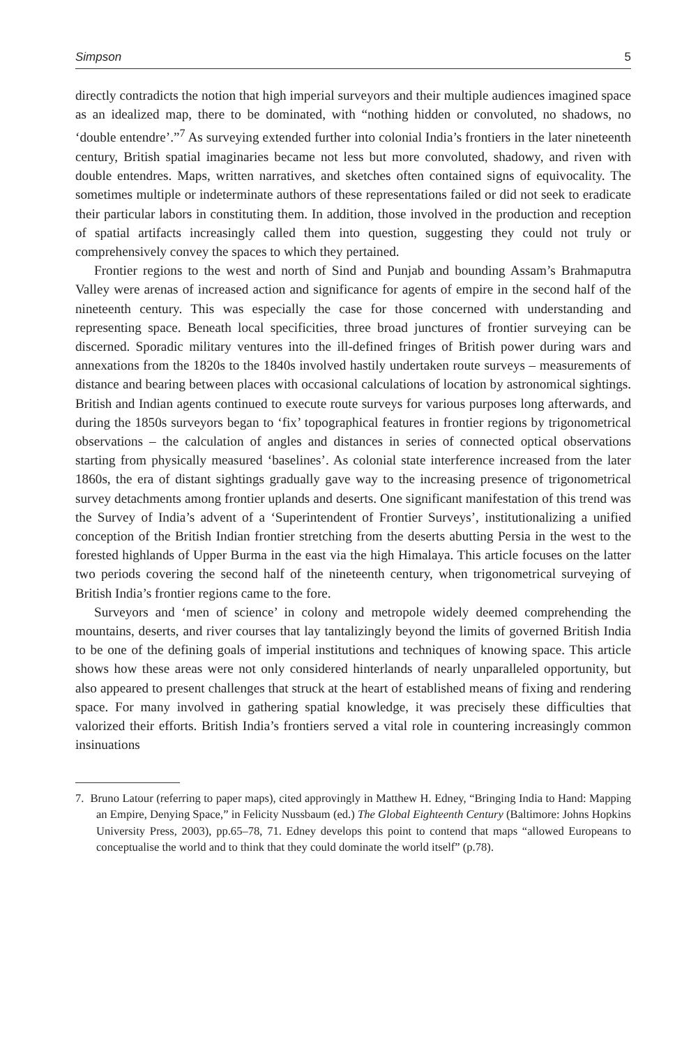Simpson 5
directly contradicts the notion that high imperial surveyors and their multiple audiences imagined space as an idealized map, there to be dominated, with “nothing hidden or convoluted, no shadows, no ‘double entendre’.”<sup>7</sup> As surveying extended further into colonial India’s frontiers in the later nineteenth century, British spatial imaginaries became not less but more convoluted, shadowy, and riven with double entendres. Maps, written narratives, and sketches often contained signs of equivocality. The sometimes multiple or indeterminate authors of these representations failed or did not seek to eradicate their particular labors in constituting them. In addition, those involved in the production and reception of spatial artifacts increasingly called them into question, suggesting they could not truly or comprehensively convey the spaces to which they pertained.
Frontier regions to the west and north of Sind and Punjab and bounding Assam’s Brahmaputra Valley were arenas of increased action and significance for agents of empire in the second half of the nineteenth century. This was especially the case for those concerned with understanding and representing space. Beneath local specificities, three broad junctures of frontier surveying can be discerned. Sporadic military ventures into the ill-defined fringes of British power during wars and annexations from the 1820s to the 1840s involved hastily undertaken route surveys – measurements of distance and bearing between places with occasional calculations of location by astronomical sightings. British and Indian agents continued to execute route surveys for various purposes long afterwards, and during the 1850s surveyors began to ‘fix’ topographical features in frontier regions by trigonometrical observations – the calculation of angles and distances in series of connected optical observations starting from physically measured ‘baselines’. As colonial state interference increased from the later 1860s, the era of distant sightings gradually gave way to the increasing presence of trigonometrical survey detachments among frontier uplands and deserts. One significant manifestation of this trend was the Survey of India’s advent of a ‘Superintendent of Frontier Surveys’, institutionalizing a unified conception of the British Indian frontier stretching from the deserts abutting Persia in the west to the forested highlands of Upper Burma in the east via the high Himalaya. This article focuses on the latter two periods covering the second half of the nineteenth century, when trigonometrical surveying of British India’s frontier regions came to the fore.
Surveyors and ‘men of science’ in colony and metropole widely deemed comprehending the mountains, deserts, and river courses that lay tantalizingly beyond the limits of governed British India to be one of the defining goals of imperial institutions and techniques of knowing space. This article shows how these areas were not only considered hinterlands of nearly unparalleled opportunity, but also appeared to present challenges that struck at the heart of established means of fixing and rendering space. For many involved in gathering spatial knowledge, it was precisely these difficulties that valorized their efforts. British India’s frontiers served a vital role in countering increasingly common insinuations
7. Bruno Latour (referring to paper maps), cited approvingly in Matthew H. Edney, “Bringing India to Hand: Mapping an Empire, Denying Space,” in Felicity Nussbaum (ed.) The Global Eighteenth Century (Baltimore: Johns Hopkins University Press, 2003), pp.65–78, 71. Edney develops this point to contend that maps “allowed Europeans to conceptualise the world and to think that they could dominate the world itself” (p.78).